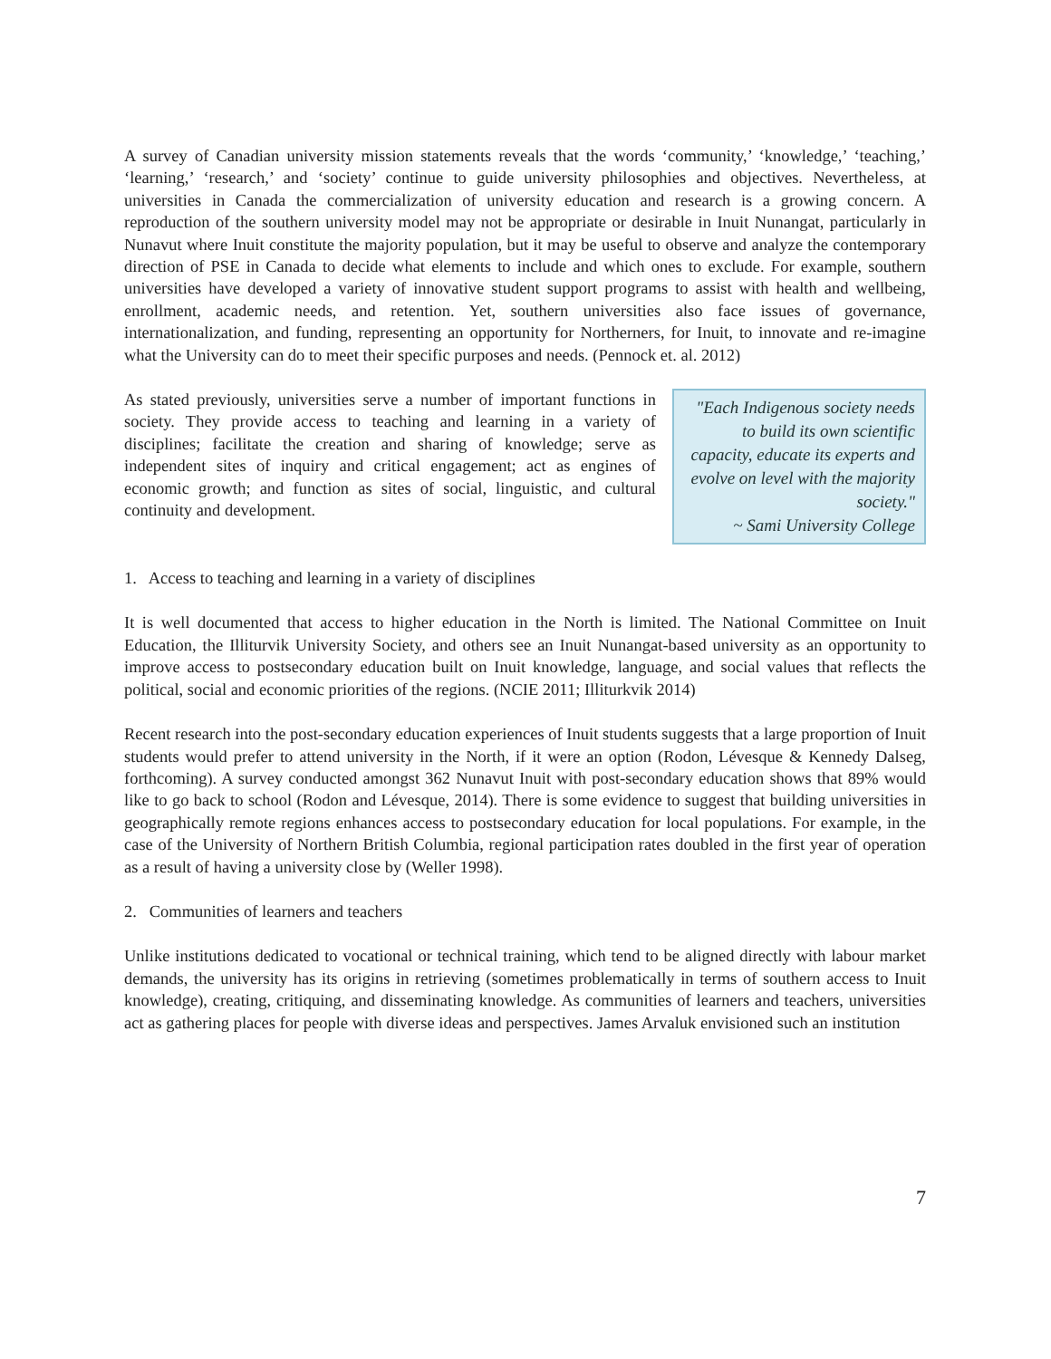A survey of Canadian university mission statements reveals that the words ‘community,’ ‘knowledge,’ ‘teaching,’ ‘learning,’ ‘research,’ and ‘society’ continue to guide university philosophies and objectives. Nevertheless, at universities in Canada the commercialization of university education and research is a growing concern. A reproduction of the southern university model may not be appropriate or desirable in Inuit Nunangat, particularly in Nunavut where Inuit constitute the majority population, but it may be useful to observe and analyze the contemporary direction of PSE in Canada to decide what elements to include and which ones to exclude. For example, southern universities have developed a variety of innovative student support programs to assist with health and wellbeing, enrollment, academic needs, and retention. Yet, southern universities also face issues of governance, internationalization, and funding, representing an opportunity for Northerners, for Inuit, to innovate and re-imagine what the University can do to meet their specific purposes and needs. (Pennock et. al. 2012)
As stated previously, universities serve a number of important functions in society. They provide access to teaching and learning in a variety of disciplines; facilitate the creation and sharing of knowledge; serve as independent sites of inquiry and critical engagement; act as engines of economic growth; and function as sites of social, linguistic, and cultural continuity and development.
"Each Indigenous society needs to build its own scientific capacity, educate its experts and evolve on level with the majority society."
~ Sami University College
1. Access to teaching and learning in a variety of disciplines
It is well documented that access to higher education in the North is limited. The National Committee on Inuit Education, the Illiturvik University Society, and others see an Inuit Nunangat-based university as an opportunity to improve access to postsecondary education built on Inuit knowledge, language, and social values that reflects the political, social and economic priorities of the regions. (NCIE 2011; Illiturkvik 2014)
Recent research into the post-secondary education experiences of Inuit students suggests that a large proportion of Inuit students would prefer to attend university in the North, if it were an option (Rodon, Lévesque & Kennedy Dalseg, forthcoming). A survey conducted amongst 362 Nunavut Inuit with post-secondary education shows that 89% would like to go back to school (Rodon and Lévesque, 2014). There is some evidence to suggest that building universities in geographically remote regions enhances access to postsecondary education for local populations. For example, in the case of the University of Northern British Columbia, regional participation rates doubled in the first year of operation as a result of having a university close by (Weller 1998).
2. Communities of learners and teachers
Unlike institutions dedicated to vocational or technical training, which tend to be aligned directly with labour market demands, the university has its origins in retrieving (sometimes problematically in terms of southern access to Inuit knowledge), creating, critiquing, and disseminating knowledge. As communities of learners and teachers, universities act as gathering places for people with diverse ideas and perspectives. James Arvaluk envisioned such an institution
7